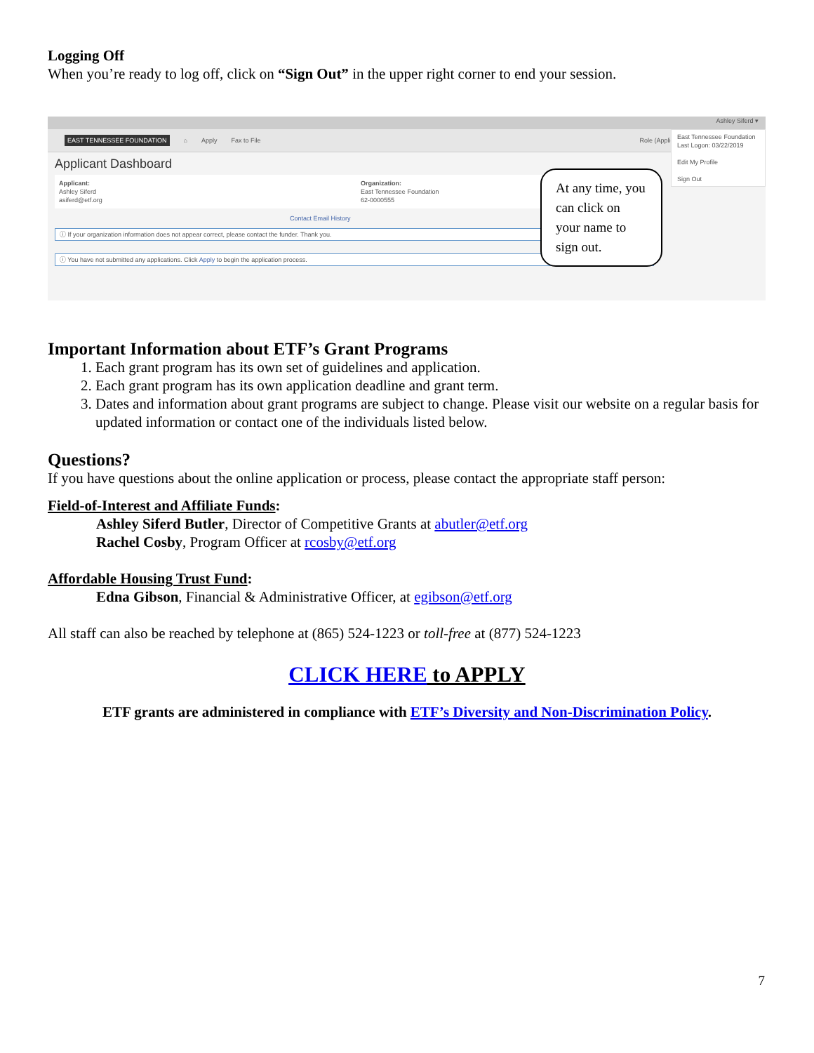Logging Off
When you’re ready to log off, click on “Sign Out” in the upper right corner to end your session.
Ashley Siferd ▾
EAST TENNESSEE FOUNDATION ⌂ Apply Fax to File Role (Applicant) ▾
Applicant Dashboard
Applicant:
Ashley Siferd
asiferd@etf.org
Organization:
East Tennessee Foundation
62-0000555
Contact Email History
ⓘ If your organization information does not appear correct, please contact the funder. Thank you.
ⓘ You have not submitted any applications. Click Apply to begin the application process.
East Tennessee Foundation
Last Logon: 03/22/2019
Edit My Profile
Sign Out
At any time, you can click on your name to sign out.
Important Information about ETF’s Grant Programs
1. Each grant program has its own set of guidelines and application.
2. Each grant program has its own application deadline and grant term.
3. Dates and information about grant programs are subject to change. Please visit our website on a regular basis for updated information or contact one of the individuals listed below.
Questions?
If you have questions about the online application or process, please contact the appropriate staff person:
Field-of-Interest and Affiliate Funds:
Ashley Siferd Butler, Director of Competitive Grants at abutler@etf.org
Rachel Cosby, Program Officer at rcosby@etf.org
Affordable Housing Trust Fund:
Edna Gibson, Financial & Administrative Officer, at egibson@etf.org
All staff can also be reached by telephone at (865) 524-1223 or toll-free at (877) 524-1223
CLICK HERE to APPLY
ETF grants are administered in compliance with ETF’s Diversity and Non-Discrimination Policy.
7